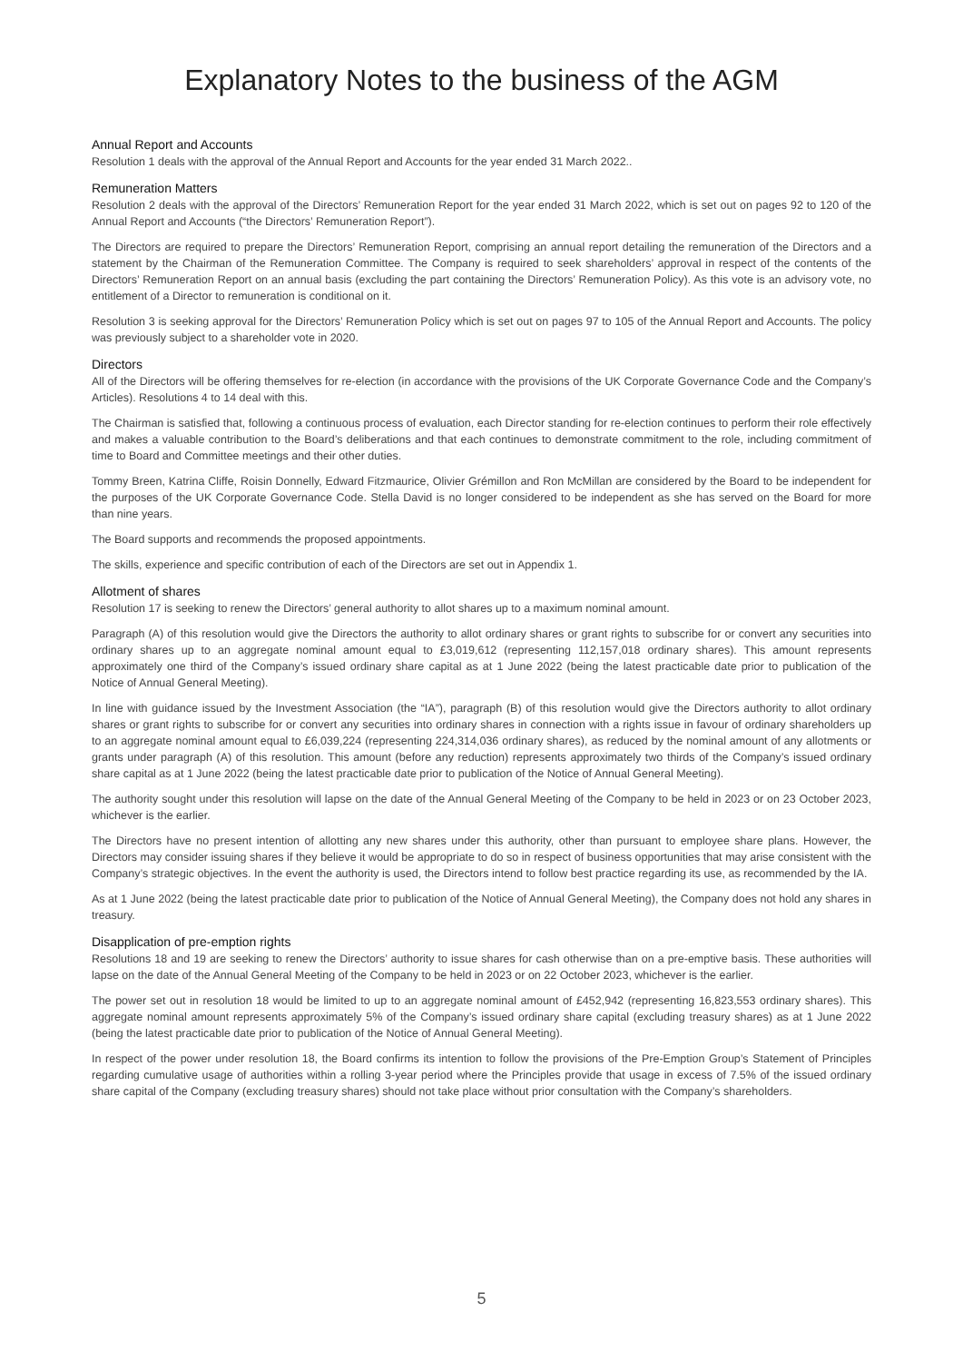Explanatory Notes to the business of the AGM
Annual Report and Accounts
Resolution 1 deals with the approval of the Annual Report and Accounts for the year ended 31 March 2022..
Remuneration Matters
Resolution 2 deals with the approval of the Directors’ Remuneration Report for the year ended 31 March 2022, which is set out on pages 92 to 120 of the Annual Report and Accounts (“the Directors’ Remuneration Report”).
The Directors are required to prepare the Directors’ Remuneration Report, comprising an annual report detailing the remuneration of the Directors and a statement by the Chairman of the Remuneration Committee. The Company is required to seek shareholders’ approval in respect of the contents of the Directors’ Remuneration Report on an annual basis (excluding the part containing the Directors’ Remuneration Policy). As this vote is an advisory vote, no entitlement of a Director to remuneration is conditional on it.
Resolution 3 is seeking approval for the Directors’ Remuneration Policy which is set out on pages 97 to 105 of the Annual Report and Accounts. The policy was previously subject to a shareholder vote in 2020.
Directors
All of the Directors will be offering themselves for re-election (in accordance with the provisions of the UK Corporate Governance Code and the Company’s Articles). Resolutions 4 to 14 deal with this.
The Chairman is satisfied that, following a continuous process of evaluation, each Director standing for re-election continues to perform their role effectively and makes a valuable contribution to the Board’s deliberations and that each continues to demonstrate commitment to the role, including commitment of time to Board and Committee meetings and their other duties.
Tommy Breen, Katrina Cliffe, Roisin Donnelly, Edward Fitzmaurice, Olivier Grémillon and Ron McMillan are considered by the Board to be independent for the purposes of the UK Corporate Governance Code. Stella David is no longer considered to be independent as she has served on the Board for more than nine years.
The Board supports and recommends the proposed appointments.
The skills, experience and specific contribution of each of the Directors are set out in Appendix 1.
Allotment of shares
Resolution 17 is seeking to renew the Directors’ general authority to allot shares up to a maximum nominal amount.
Paragraph (A) of this resolution would give the Directors the authority to allot ordinary shares or grant rights to subscribe for or convert any securities into ordinary shares up to an aggregate nominal amount equal to £3,019,612 (representing 112,157,018 ordinary shares). This amount represents approximately one third of the Company’s issued ordinary share capital as at 1 June 2022 (being the latest practicable date prior to publication of the Notice of Annual General Meeting).
In line with guidance issued by the Investment Association (the “IA”), paragraph (B) of this resolution would give the Directors authority to allot ordinary shares or grant rights to subscribe for or convert any securities into ordinary shares in connection with a rights issue in favour of ordinary shareholders up to an aggregate nominal amount equal to £6,039,224 (representing 224,314,036 ordinary shares), as reduced by the nominal amount of any allotments or grants under paragraph (A) of this resolution. This amount (before any reduction) represents approximately two thirds of the Company’s issued ordinary share capital as at 1 June 2022 (being the latest practicable date prior to publication of the Notice of Annual General Meeting).
The authority sought under this resolution will lapse on the date of the Annual General Meeting of the Company to be held in 2023 or on 23 October 2023, whichever is the earlier.
The Directors have no present intention of allotting any new shares under this authority, other than pursuant to employee share plans. However, the Directors may consider issuing shares if they believe it would be appropriate to do so in respect of business opportunities that may arise consistent with the Company’s strategic objectives. In the event the authority is used, the Directors intend to follow best practice regarding its use, as recommended by the IA.
As at 1 June 2022 (being the latest practicable date prior to publication of the Notice of Annual General Meeting), the Company does not hold any shares in treasury.
Disapplication of pre-emption rights
Resolutions 18 and 19 are seeking to renew the Directors’ authority to issue shares for cash otherwise than on a pre-emptive basis. These authorities will lapse on the date of the Annual General Meeting of the Company to be held in 2023 or on 22 October 2023, whichever is the earlier.
The power set out in resolution 18 would be limited to up to an aggregate nominal amount of £452,942 (representing 16,823,553 ordinary shares). This aggregate nominal amount represents approximately 5% of the Company’s issued ordinary share capital (excluding treasury shares) as at 1 June 2022 (being the latest practicable date prior to publication of the Notice of Annual General Meeting).
In respect of the power under resolution 18, the Board confirms its intention to follow the provisions of the Pre-Emption Group’s Statement of Principles regarding cumulative usage of authorities within a rolling 3-year period where the Principles provide that usage in excess of 7.5% of the issued ordinary share capital of the Company (excluding treasury shares) should not take place without prior consultation with the Company’s shareholders.
5